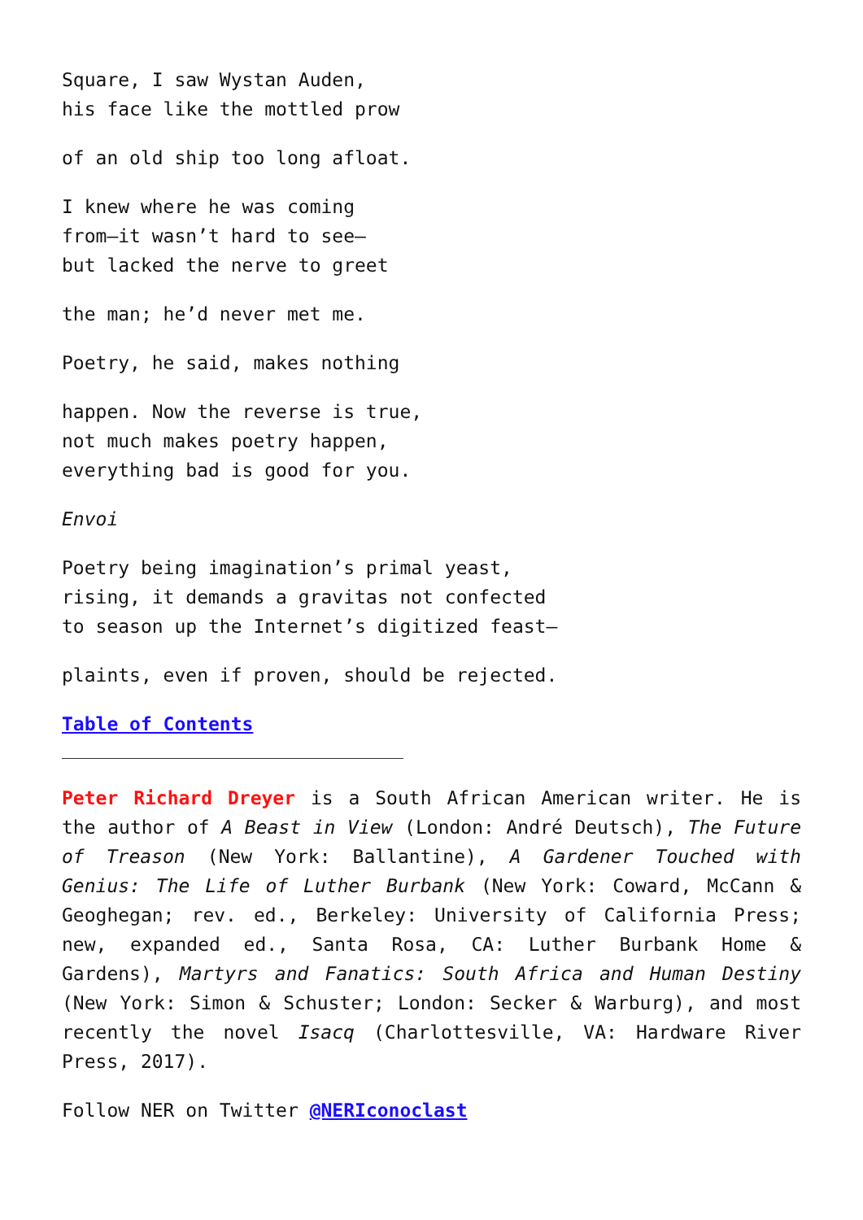Square, I saw Wystan Auden,
his face like the mottled prow
of an old ship too long afloat.
I knew where he was coming
from—it wasn’t hard to see—
but lacked the nerve to greet
the man; he’d never met me.
Poetry, he said, makes nothing
happen. Now the reverse is true,
not much makes poetry happen,
everything bad is good for you.
Envoi
Poetry being imagination’s primal yeast,
rising, it demands a gravitas not confected
to season up the Internet’s digitized feast—
plaints, even if proven, should be rejected.
Table of Contents
Peter Richard Dreyer is a South African American writer. He is the author of A Beast in View (London: André Deutsch), The Future of Treason (New York: Ballantine), A Gardener Touched with Genius: The Life of Luther Burbank (New York: Coward, McCann & Geoghegan; rev. ed., Berkeley: University of California Press; new, expanded ed., Santa Rosa, CA: Luther Burbank Home & Gardens), Martyrs and Fanatics: South Africa and Human Destiny (New York: Simon & Schuster; London: Secker & Warburg), and most recently the novel Isacq (Charlottesville, VA: Hardware River Press, 2017).
Follow NER on Twitter @NERIconoclast